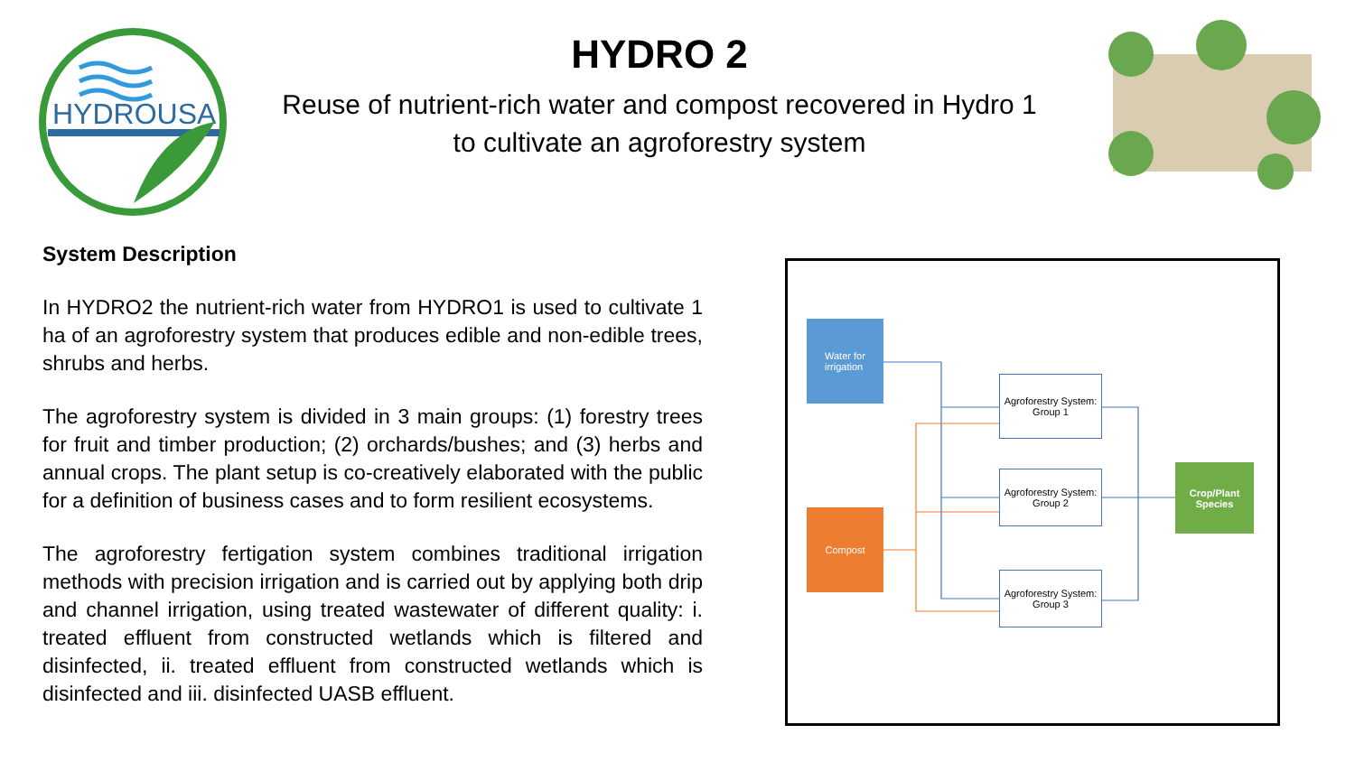HYDROUSA
HYDRO 2
Reuse of nutrient-rich water and compost recovered in Hydro 1
to cultivate an agroforestry system
System Description
In HYDRO2 the nutrient-rich water from HYDRO1 is used to cultivate 1 ha of an agroforestry system that produces edible and non-edible trees, shrubs and herbs.
The agroforestry system is divided in 3 main groups: (1) forestry trees for fruit and timber production; (2) orchards/bushes; and (3) herbs and annual crops. The plant setup is co-creatively elaborated with the public for a definition of business cases and to form resilient ecosystems.
The agroforestry fertigation system combines traditional irrigation methods with precision irrigation and is carried out by applying both drip and channel irrigation, using treated wastewater of different quality: i. treated effluent from constructed wetlands which is filtered and disinfected, ii. treated effluent from constructed wetlands which is disinfected and iii. disinfected UASB effluent.
Water for irrigation
Compost
Agroforestry System:
Group 1
Agroforestry System:
Group 2
Agroforestry System:
Group 3
Crop/Plant Species